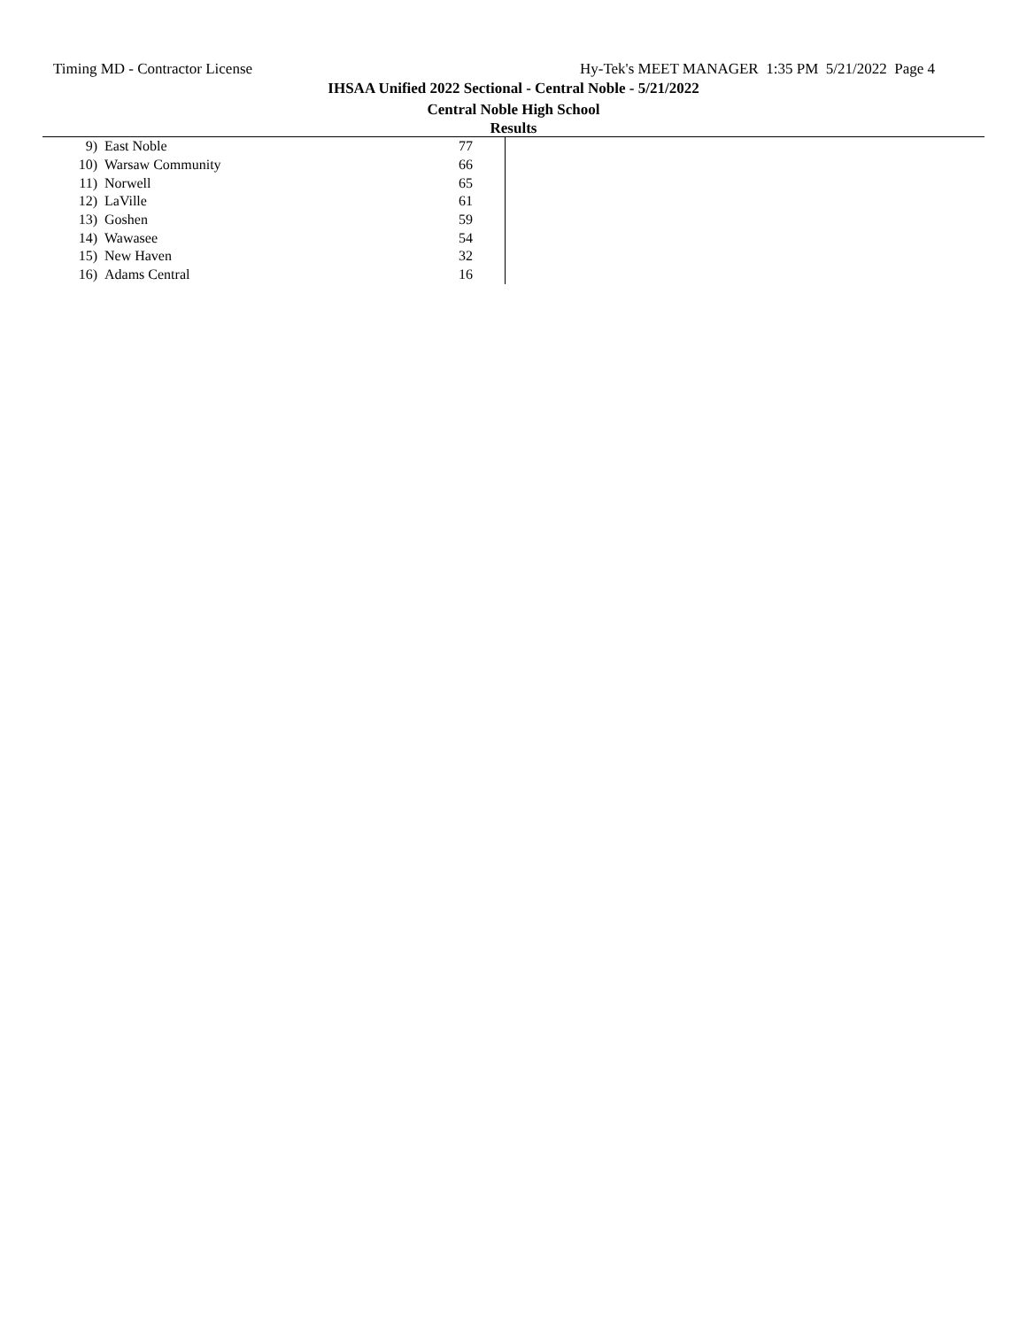Timing MD - Contractor License Hy-Tek's MEET MANAGER 1:35 PM 5/21/2022 Page 4
IHSAA Unified 2022 Sectional - Central Noble - 5/21/2022
Central Noble High School
Results
| 9) | East Noble | 77 |
| 10) | Warsaw Community | 66 |
| 11) | Norwell | 65 |
| 12) | LaVille | 61 |
| 13) | Goshen | 59 |
| 14) | Wawasee | 54 |
| 15) | New Haven | 32 |
| 16) | Adams Central | 16 |